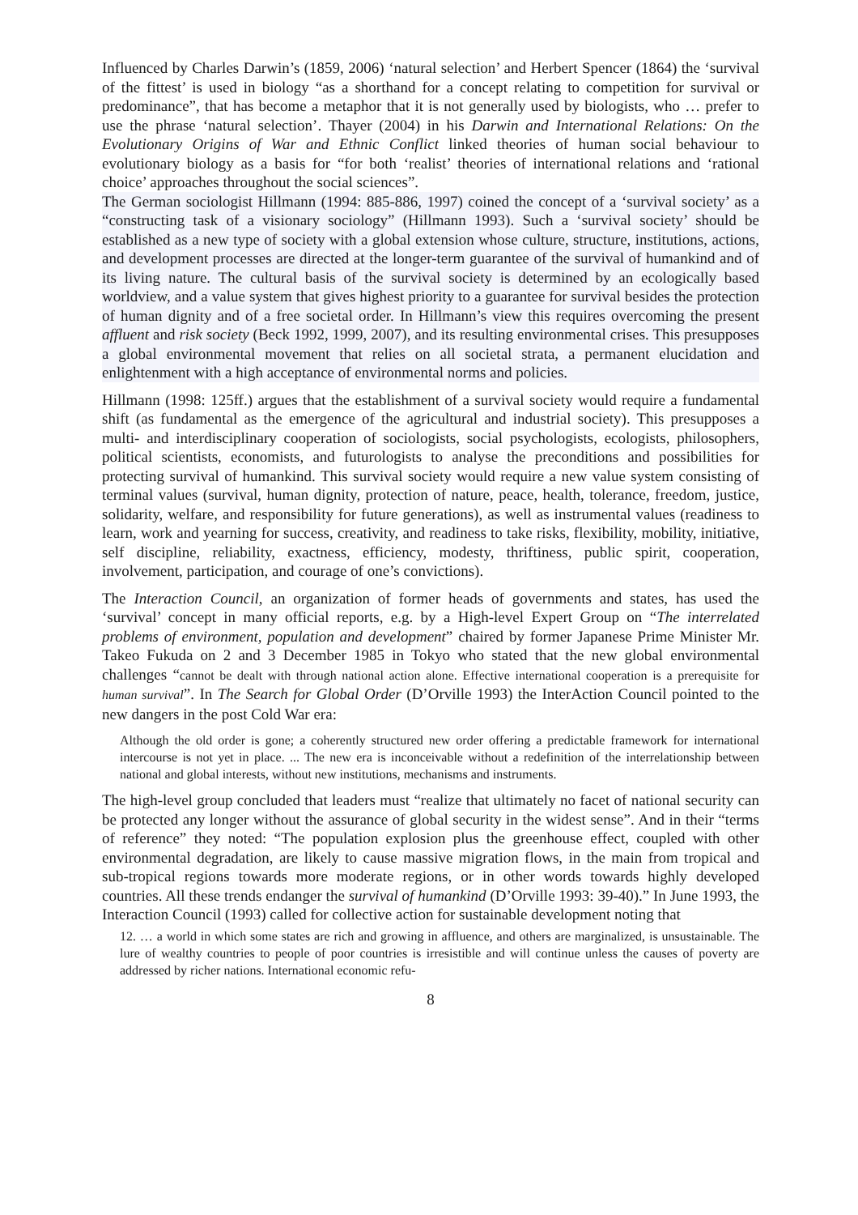Influenced by Charles Darwin’s (1859, 2006) ‘natural selection’ and Herbert Spencer (1864) the ‘survival of the fittest’ is used in biology “as a shorthand for a concept relating to competition for survival or predominance”, that has become a metaphor that it is not generally used by biologists, who … prefer to use the phrase ‘natural selection’. Thayer (2004) in his Darwin and International Relations: On the Evolutionary Origins of War and Ethnic Conflict linked theories of human social behaviour to evolutionary biology as a basis for “for both ‘realist’ theories of international relations and ‘rational choice’ approaches throughout the social sciences”.
The German sociologist Hillmann (1994: 885-886, 1997) coined the concept of a ‘survival society’ as a “constructing task of a visionary sociology” (Hillmann 1993). Such a ‘survival society’ should be established as a new type of society with a global extension whose culture, structure, institutions, actions, and development processes are directed at the longer-term guarantee of the survival of humankind and of its living nature. The cultural basis of the survival society is determined by an ecologically based worldview, and a value system that gives highest priority to a guarantee for survival besides the protection of human dignity and of a free societal order. In Hillmann’s view this requires overcoming the present affluent and risk society (Beck 1992, 1999, 2007), and its resulting environmental crises. This presupposes a global environmental movement that relies on all societal strata, a permanent elucidation and enlightenment with a high acceptance of environmental norms and policies.
Hillmann (1998: 125ff.) argues that the establishment of a survival society would require a fundamental shift (as fundamental as the emergence of the agricultural and industrial society). This presupposes a multi- and interdisciplinary cooperation of sociologists, social psychologists, ecologists, philosophers, political scientists, economists, and futurologists to analyse the preconditions and possibilities for protecting survival of humankind. This survival society would require a new value system consisting of terminal values (survival, human dignity, protection of nature, peace, health, tolerance, freedom, justice, solidarity, welfare, and responsibility for future generations), as well as instrumental values (readiness to learn, work and yearning for success, creativity, and readiness to take risks, flexibility, mobility, initiative, self discipline, reliability, exactness, efficiency, modesty, thriftiness, public spirit, cooperation, involvement, participation, and courage of one’s convictions).
The Interaction Council, an organization of former heads of governments and states, has used the ‘survival’ concept in many official reports, e.g. by a High-level Expert Group on “The interrelated problems of environment, population and development” chaired by former Japanese Prime Minister Mr. Takeo Fukuda on 2 and 3 December 1985 in Tokyo who stated that the new global environmental challenges “cannot be dealt with through national action alone. Effective international cooperation is a prerequisite for human survival”. In The Search for Global Order (D’Orville 1993) the InterAction Council pointed to the new dangers in the post Cold War era:
Although the old order is gone; a coherently structured new order offering a predictable framework for international intercourse is not yet in place. ... The new era is inconceivable without a redefinition of the interrelationship between national and global interests, without new institutions, mechanisms and instruments.
The high-level group concluded that leaders must “realize that ultimately no facet of national security can be protected any longer without the assurance of global security in the widest sense”. And in their “terms of reference” they noted: “The population explosion plus the greenhouse effect, coupled with other environmental degradation, are likely to cause massive migration flows, in the main from tropical and sub-tropical regions towards more moderate regions, or in other words towards highly developed countries. All these trends endanger the survival of humankind (D’Orville 1993: 39-40).” In June 1993, the Interaction Council (1993) called for collective action for sustainable development noting that
12. … a world in which some states are rich and growing in affluence, and others are marginalized, is unsustainable. The lure of wealthy countries to people of poor countries is irresistible and will continue unless the causes of poverty are addressed by richer nations. International economic refu-
8